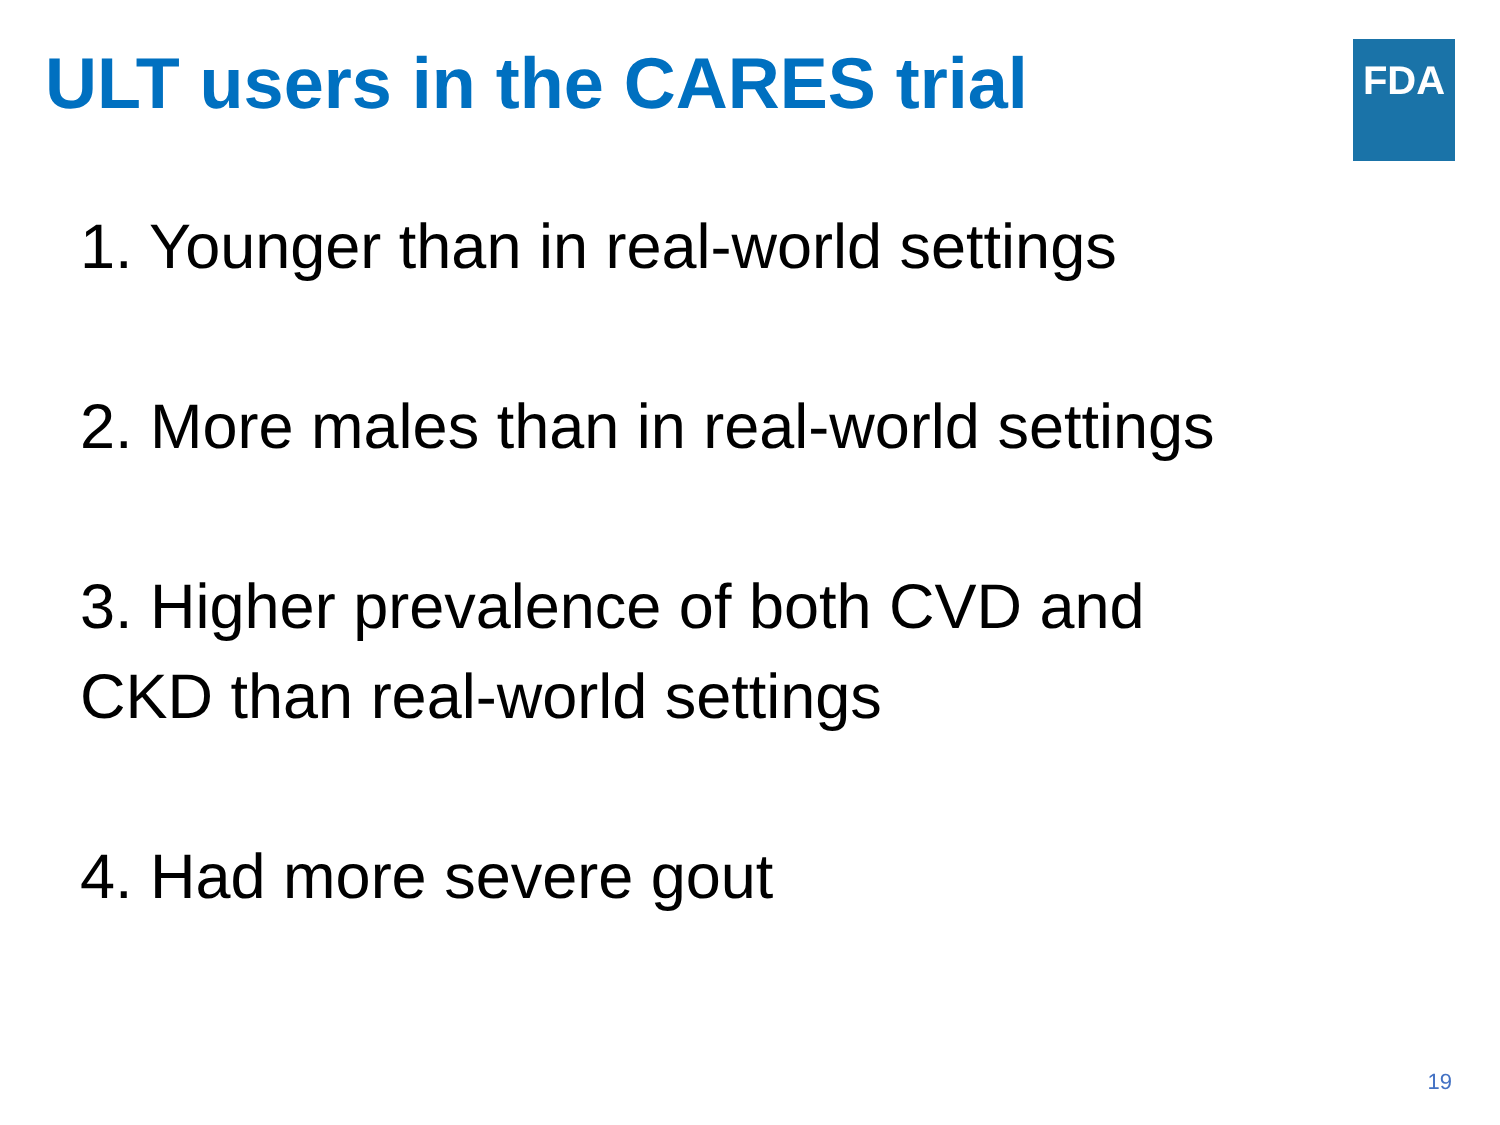ULT users in the CARES trial
FDA
1. Younger than in real-world settings
2. More males than in real-world settings
3. Higher prevalence of both CVD and
CKD than real-world settings
4. Had more severe gout
19